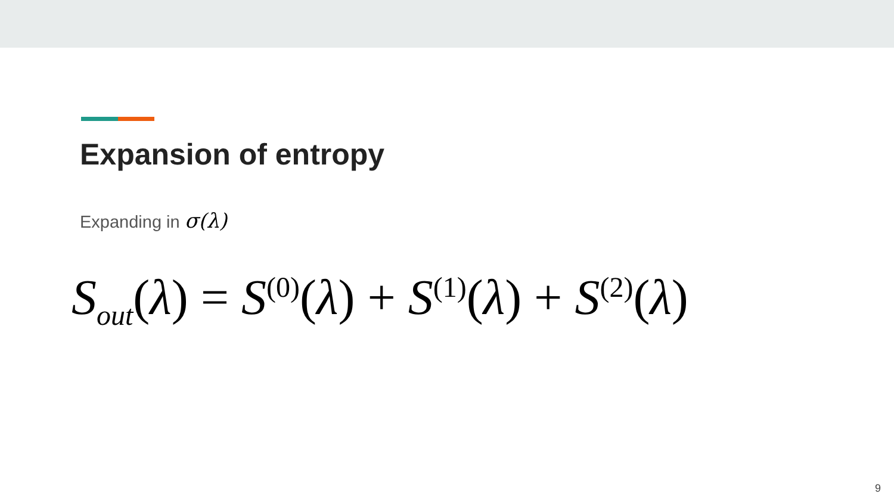Expansion of entropy
Expanding in σ(λ)
S<sub>out</sub>(λ) = S<sup>(0)</sup>(λ) + S<sup>(1)</sup>(λ) + S<sup>(2)</sup>(λ)
9